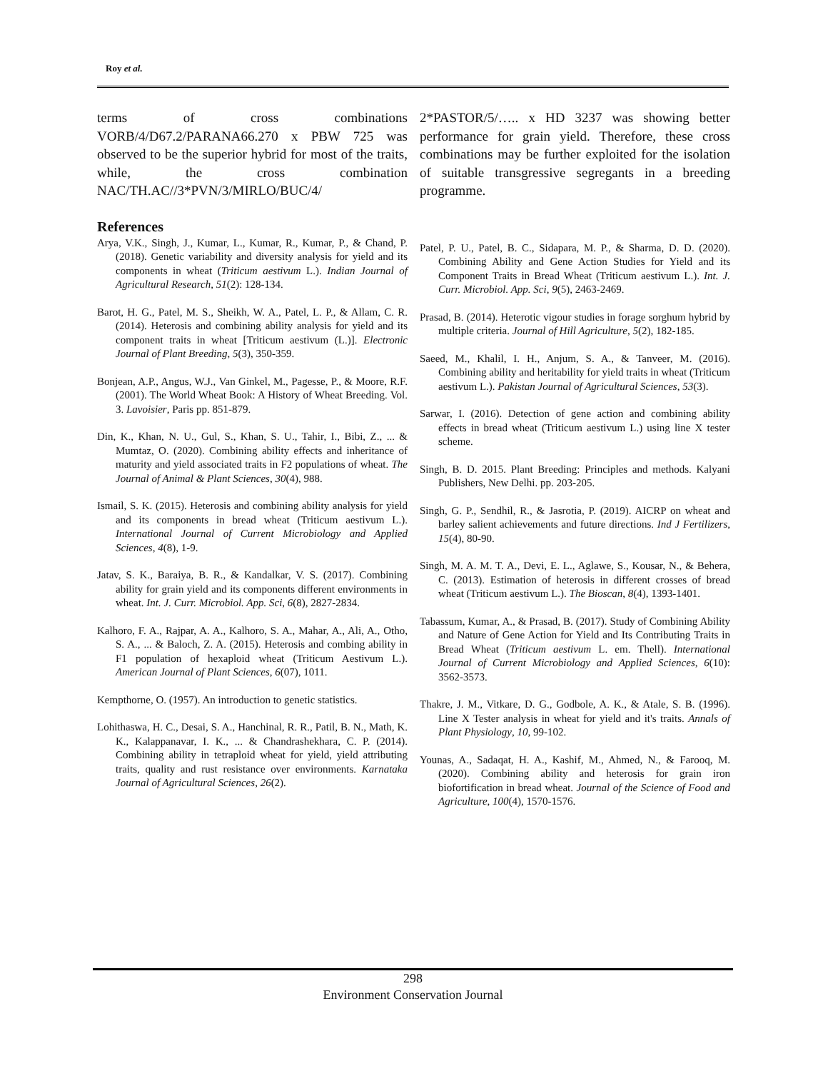Roy et al.
terms of cross combinations VORB/4/D67.2/PARANA66.270 x PBW 725 was observed to be the superior hybrid for most of the traits, while, the cross combination NAC/TH.AC//3*PVN/3/MIRLO/BUC/4/
References
Arya, V.K., Singh, J., Kumar, L., Kumar, R., Kumar, P., & Chand, P. (2018). Genetic variability and diversity analysis for yield and its components in wheat (Triticum aestivum L.). Indian Journal of Agricultural Research, 51(2): 128-134.
Barot, H. G., Patel, M. S., Sheikh, W. A., Patel, L. P., & Allam, C. R. (2014). Heterosis and combining ability analysis for yield and its component traits in wheat [Triticum aestivum (L.)]. Electronic Journal of Plant Breeding, 5(3), 350-359.
Bonjean, A.P., Angus, W.J., Van Ginkel, M., Pagesse, P., & Moore, R.F. (2001). The World Wheat Book: A History of Wheat Breeding. Vol. 3. Lavoisier, Paris pp. 851-879.
Din, K., Khan, N. U., Gul, S., Khan, S. U., Tahir, I., Bibi, Z., ... & Mumtaz, O. (2020). Combining ability effects and inheritance of maturity and yield associated traits in F2 populations of wheat. The Journal of Animal & Plant Sciences, 30(4), 988.
Ismail, S. K. (2015). Heterosis and combining ability analysis for yield and its components in bread wheat (Triticum aestivum L.). International Journal of Current Microbiology and Applied Sciences, 4(8), 1-9.
Jatav, S. K., Baraiya, B. R., & Kandalkar, V. S. (2017). Combining ability for grain yield and its components different environments in wheat. Int. J. Curr. Microbiol. App. Sci, 6(8), 2827-2834.
Kalhoro, F. A., Rajpar, A. A., Kalhoro, S. A., Mahar, A., Ali, A., Otho, S. A., ... & Baloch, Z. A. (2015). Heterosis and combing ability in F1 population of hexaploid wheat (Triticum Aestivum L.). American Journal of Plant Sciences, 6(07), 1011.
Kempthorne, O. (1957). An introduction to genetic statistics.
Lohithaswa, H. C., Desai, S. A., Hanchinal, R. R., Patil, B. N., Math, K. K., Kalappanavar, I. K., ... & Chandrashekhara, C. P. (2014). Combining ability in tetraploid wheat for yield, yield attributing traits, quality and rust resistance over environments. Karnataka Journal of Agricultural Sciences, 26(2).
2*PASTOR/5/….. x HD 3237 was showing better performance for grain yield. Therefore, these cross combinations may be further exploited for the isolation of suitable transgressive segregants in a breeding programme.
Patel, P. U., Patel, B. C., Sidapara, M. P., & Sharma, D. D. (2020). Combining Ability and Gene Action Studies for Yield and its Component Traits in Bread Wheat (Triticum aestivum L.). Int. J. Curr. Microbiol. App. Sci, 9(5), 2463-2469.
Prasad, B. (2014). Heterotic vigour studies in forage sorghum hybrid by multiple criteria. Journal of Hill Agriculture, 5(2), 182-185.
Saeed, M., Khalil, I. H., Anjum, S. A., & Tanveer, M. (2016). Combining ability and heritability for yield traits in wheat (Triticum aestivum L.). Pakistan Journal of Agricultural Sciences, 53(3).
Sarwar, I. (2016). Detection of gene action and combining ability effects in bread wheat (Triticum aestivum L.) using line X tester scheme.
Singh, B. D. 2015. Plant Breeding: Principles and methods. Kalyani Publishers, New Delhi. pp. 203-205.
Singh, G. P., Sendhil, R., & Jasrotia, P. (2019). AICRP on wheat and barley salient achievements and future directions. Ind J Fertilizers, 15(4), 80-90.
Singh, M. A. M. T. A., Devi, E. L., Aglawe, S., Kousar, N., & Behera, C. (2013). Estimation of heterosis in different crosses of bread wheat (Triticum aestivum L.). The Bioscan, 8(4), 1393-1401.
Tabassum, Kumar, A., & Prasad, B. (2017). Study of Combining Ability and Nature of Gene Action for Yield and Its Contributing Traits in Bread Wheat (Triticum aestivum L. em. Thell). International Journal of Current Microbiology and Applied Sciences, 6(10): 3562-3573.
Thakre, J. M., Vitkare, D. G., Godbole, A. K., & Atale, S. B. (1996). Line X Tester analysis in wheat for yield and it's traits. Annals of Plant Physiology, 10, 99-102.
Younas, A., Sadaqat, H. A., Kashif, M., Ahmed, N., & Farooq, M. (2020). Combining ability and heterosis for grain iron biofortification in bread wheat. Journal of the Science of Food and Agriculture, 100(4), 1570-1576.
298
Environment Conservation Journal